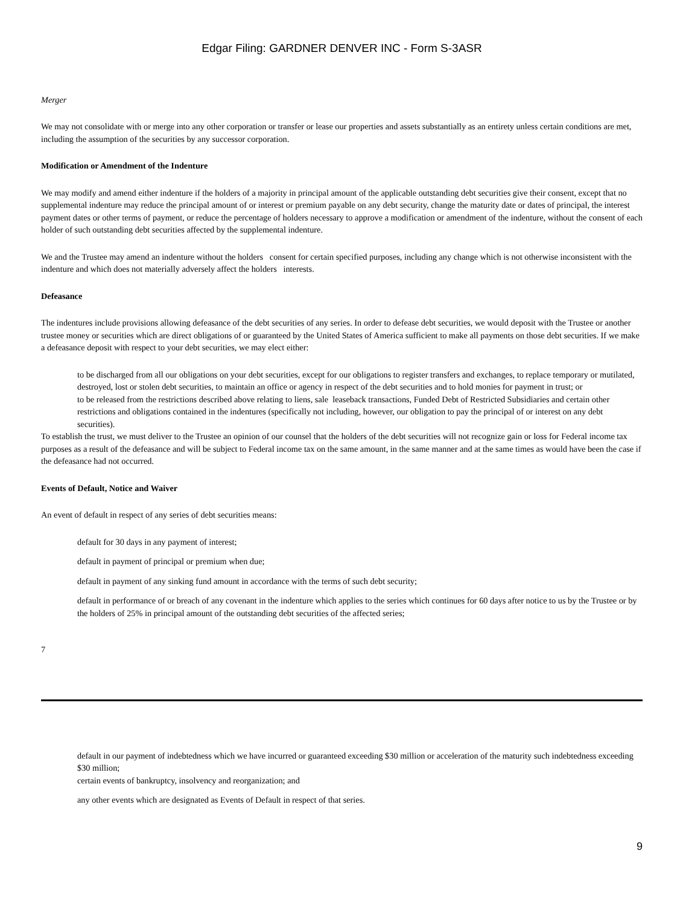Edgar Filing: GARDNER DENVER INC - Form S-3ASR
Merger
We may not consolidate with or merge into any other corporation or transfer or lease our properties and assets substantially as an entirety unless certain conditions are met, including the assumption of the securities by any successor corporation.
Modification or Amendment of the Indenture
We may modify and amend either indenture if the holders of a majority in principal amount of the applicable outstanding debt securities give their consent, except that no supplemental indenture may reduce the principal amount of or interest or premium payable on any debt security, change the maturity date or dates of principal, the interest payment dates or other terms of payment, or reduce the percentage of holders necessary to approve a modification or amendment of the indenture, without the consent of each holder of such outstanding debt securities affected by the supplemental indenture.
We and the Trustee may amend an indenture without the holders consent for certain specified purposes, including any change which is not otherwise inconsistent with the indenture and which does not materially adversely affect the holders interests.
Defeasance
The indentures include provisions allowing defeasance of the debt securities of any series. In order to defease debt securities, we would deposit with the Trustee or another trustee money or securities which are direct obligations of or guaranteed by the United States of America sufficient to make all payments on those debt securities. If we make a defeasance deposit with respect to your debt securities, we may elect either:
to be discharged from all our obligations on your debt securities, except for our obligations to register transfers and exchanges, to replace temporary or mutilated, destroyed, lost or stolen debt securities, to maintain an office or agency in respect of the debt securities and to hold monies for payment in trust; or
to be released from the restrictions described above relating to liens, sale leaseback transactions, Funded Debt of Restricted Subsidiaries and certain other restrictions and obligations contained in the indentures (specifically not including, however, our obligation to pay the principal of or interest on any debt securities).
To establish the trust, we must deliver to the Trustee an opinion of our counsel that the holders of the debt securities will not recognize gain or loss for Federal income tax purposes as a result of the defeasance and will be subject to Federal income tax on the same amount, in the same manner and at the same times as would have been the case if the defeasance had not occurred.
Events of Default, Notice and Waiver
An event of default in respect of any series of debt securities means:
default for 30 days in any payment of interest;
default in payment of principal or premium when due;
default in payment of any sinking fund amount in accordance with the terms of such debt security;
default in performance of or breach of any covenant in the indenture which applies to the series which continues for 60 days after notice to us by the Trustee or by the holders of 25% in principal amount of the outstanding debt securities of the affected series;
7
default in our payment of indebtedness which we have incurred or guaranteed exceeding $30 million or acceleration of the maturity such indebtedness exceeding $30 million;
certain events of bankruptcy, insolvency and reorganization; and
any other events which are designated as Events of Default in respect of that series.
9